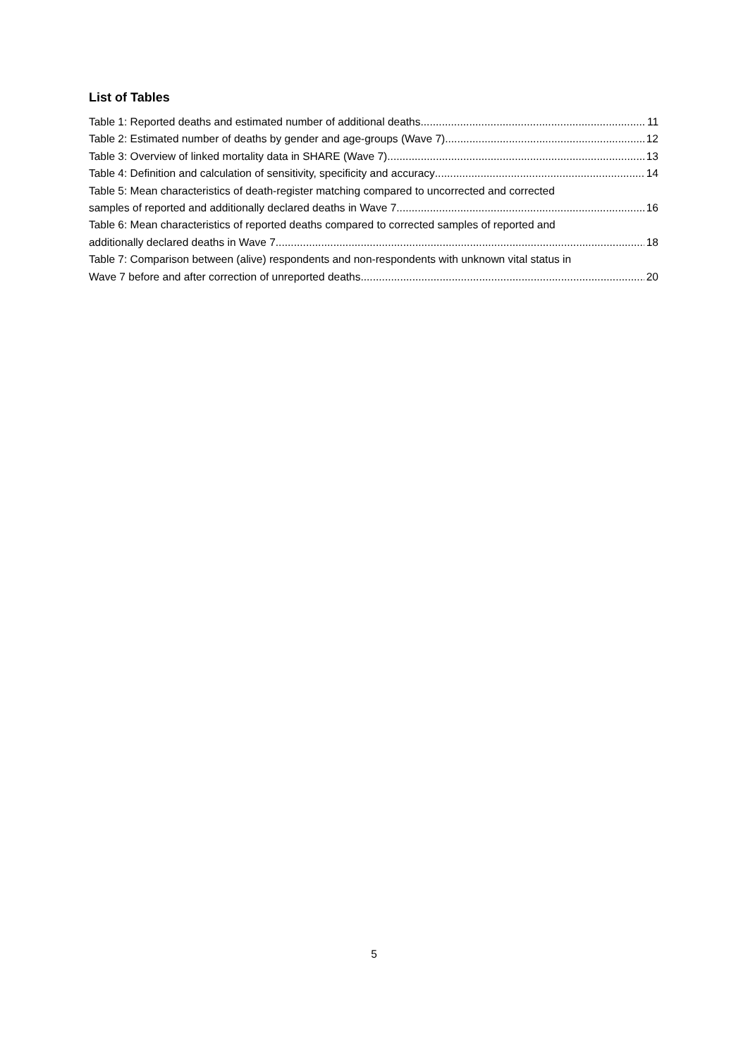List of Tables
Table 1: Reported deaths and estimated number of additional deaths 11
Table 2: Estimated number of deaths by gender and age-groups (Wave 7) 12
Table 3: Overview of linked mortality data in SHARE (Wave 7) 13
Table 4: Definition and calculation of sensitivity, specificity and accuracy 14
Table 5: Mean characteristics of death-register matching compared to uncorrected and corrected
samples of reported and additionally declared deaths in Wave 7 16
Table 6: Mean characteristics of reported deaths compared to corrected samples of reported and
additionally declared deaths in Wave 7 18
Table 7: Comparison between (alive) respondents and non-respondents with unknown vital status in
Wave 7 before and after correction of unreported deaths 20
5